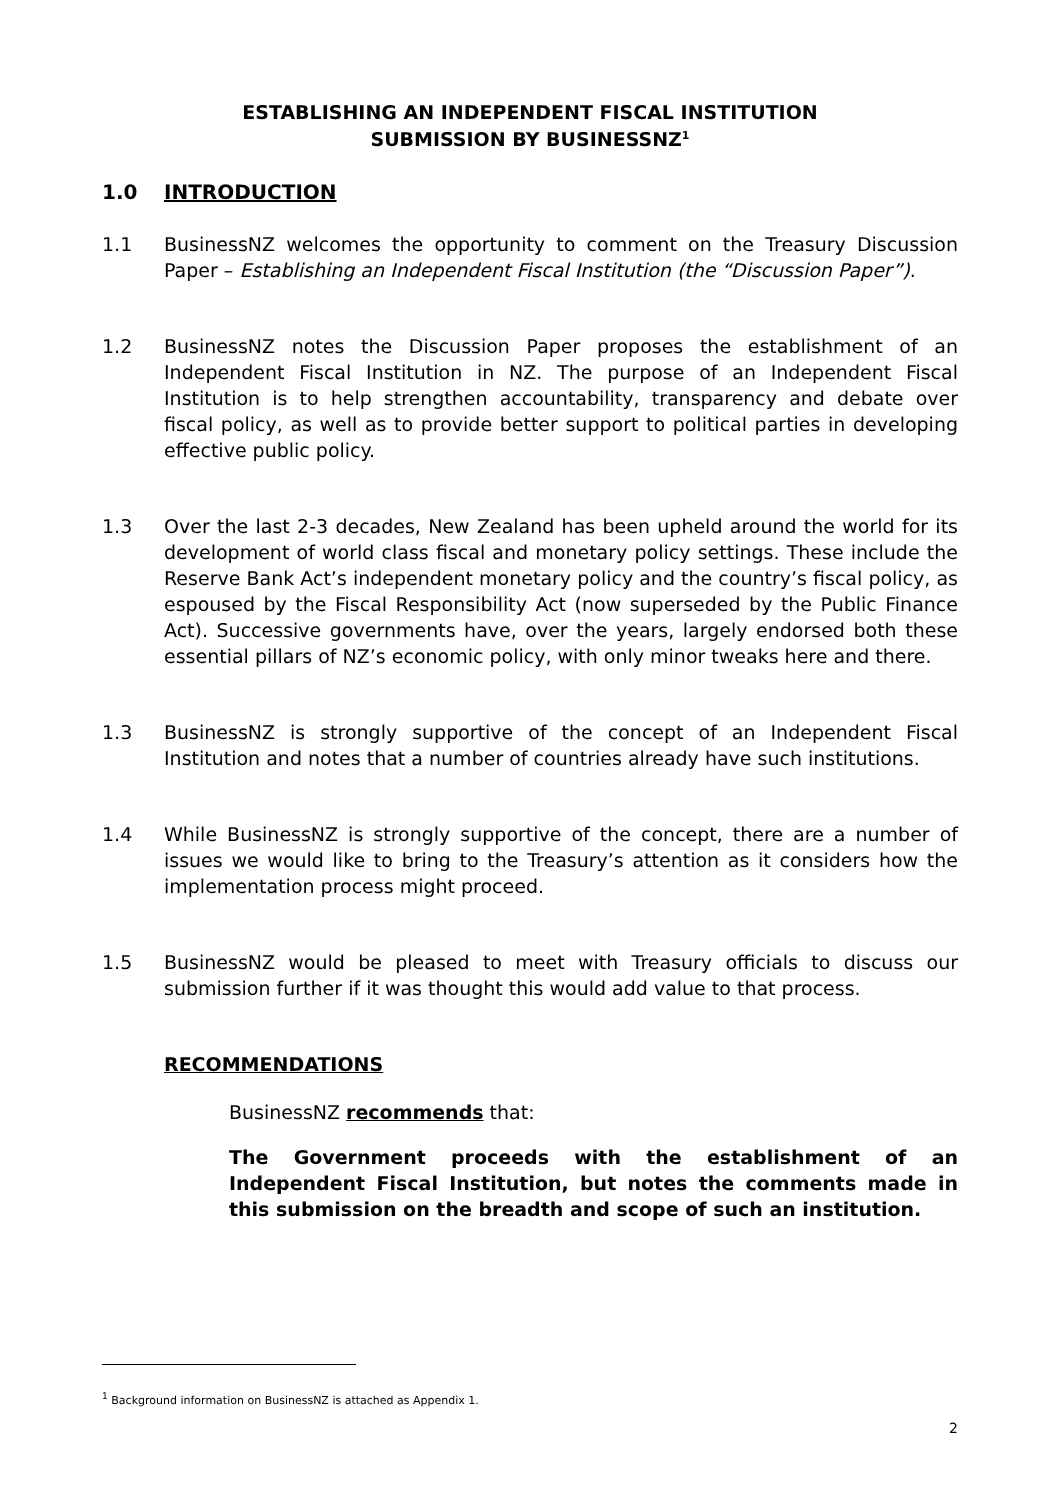ESTABLISHING AN INDEPENDENT FISCAL INSTITUTION
SUBMISSION BY BUSINESSNZ<sup>1</sup>
1.0 INTRODUCTION
1.1 BusinessNZ welcomes the opportunity to comment on the Treasury Discussion Paper – Establishing an Independent Fiscal Institution (the “Discussion Paper”).
1.2 BusinessNZ notes the Discussion Paper proposes the establishment of an Independent Fiscal Institution in NZ. The purpose of an Independent Fiscal Institution is to help strengthen accountability, transparency and debate over fiscal policy, as well as to provide better support to political parties in developing effective public policy.
1.3 Over the last 2-3 decades, New Zealand has been upheld around the world for its development of world class fiscal and monetary policy settings. These include the Reserve Bank Act’s independent monetary policy and the country’s fiscal policy, as espoused by the Fiscal Responsibility Act (now superseded by the Public Finance Act). Successive governments have, over the years, largely endorsed both these essential pillars of NZ’s economic policy, with only minor tweaks here and there.
1.3 BusinessNZ is strongly supportive of the concept of an Independent Fiscal Institution and notes that a number of countries already have such institutions.
1.4 While BusinessNZ is strongly supportive of the concept, there are a number of issues we would like to bring to the Treasury’s attention as it considers how the implementation process might proceed.
1.5 BusinessNZ would be pleased to meet with Treasury officials to discuss our submission further if it was thought this would add value to that process.
RECOMMENDATIONS
BusinessNZ recommends that:
The Government proceeds with the establishment of an Independent Fiscal Institution, but notes the comments made in this submission on the breadth and scope of such an institution.
<sup>1</sup> Background information on BusinessNZ is attached as Appendix 1.
2